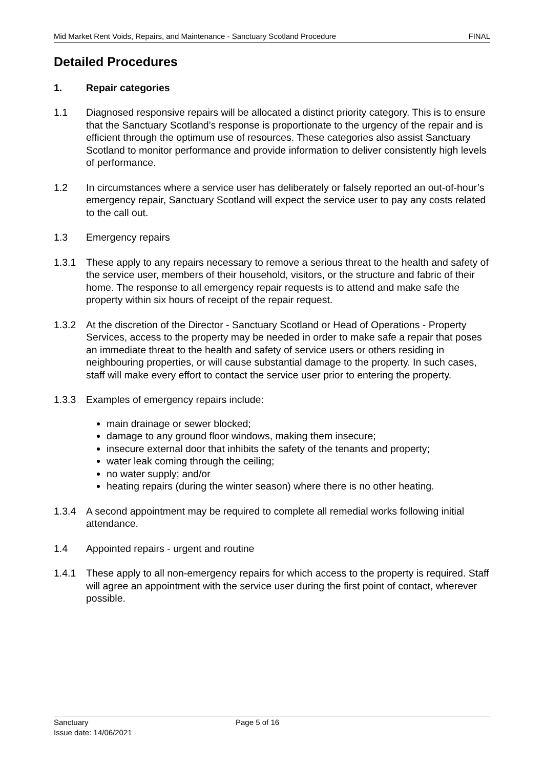Mid Market Rent Voids, Repairs, and Maintenance - Sanctuary Scotland Procedure FINAL
Detailed Procedures
1. Repair categories
1.1 Diagnosed responsive repairs will be allocated a distinct priority category. This is to ensure that the Sanctuary Scotland’s response is proportionate to the urgency of the repair and is efficient through the optimum use of resources. These categories also assist Sanctuary Scotland to monitor performance and provide information to deliver consistently high levels of performance.
1.2 In circumstances where a service user has deliberately or falsely reported an out-of-hour’s emergency repair, Sanctuary Scotland will expect the service user to pay any costs related to the call out.
1.3 Emergency repairs
1.3.1 These apply to any repairs necessary to remove a serious threat to the health and safety of the service user, members of their household, visitors, or the structure and fabric of their home. The response to all emergency repair requests is to attend and make safe the property within six hours of receipt of the repair request.
1.3.2 At the discretion of the Director - Sanctuary Scotland or Head of Operations - Property Services, access to the property may be needed in order to make safe a repair that poses an immediate threat to the health and safety of service users or others residing in neighbouring properties, or will cause substantial damage to the property. In such cases, staff will make every effort to contact the service user prior to entering the property.
1.3.3 Examples of emergency repairs include:
main drainage or sewer blocked;
damage to any ground floor windows, making them insecure;
insecure external door that inhibits the safety of the tenants and property;
water leak coming through the ceiling;
no water supply; and/or
heating repairs (during the winter season) where there is no other heating.
1.3.4 A second appointment may be required to complete all remedial works following initial attendance.
1.4 Appointed repairs - urgent and routine
1.4.1 These apply to all non-emergency repairs for which access to the property is required. Staff will agree an appointment with the service user during the first point of contact, wherever possible.
Sanctuary Page 5 of 16
Issue date: 14/06/2021